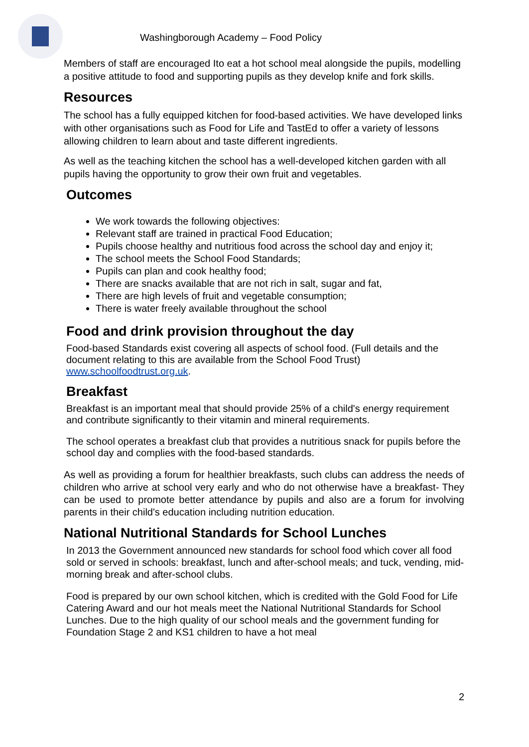Washingborough Academy – Food Policy
Members of staff are encouraged Ito eat a hot school meal alongside the pupils, modelling a positive attitude to food and supporting pupils as they develop knife and fork skills.
Resources
The school has a fully equipped kitchen for food-based activities. We have developed links with other organisations such as Food for Life and TastEd to offer a variety of lessons allowing children to learn about and taste different ingredients.
As well as the teaching kitchen the school has a well-developed kitchen garden with all pupils having the opportunity to grow their own fruit and vegetables.
Outcomes
We work towards the following objectives:
Relevant staff are trained in practical Food Education;
Pupils choose healthy and nutritious food across the school day and enjoy it;
The school meets the School Food Standards;
Pupils can plan and cook healthy food;
There are snacks available that are not rich in salt, sugar and fat,
There are high levels of fruit and vegetable consumption;
There is water freely available throughout the school
Food and drink provision throughout the day
Food-based Standards exist covering all aspects of school food. (Full details and the document relating to this are available from the School Food Trust) www.schoolfoodtrust.org.uk.
Breakfast
Breakfast is an important meal that should provide 25% of a child's energy requirement and contribute significantly to their vitamin and mineral requirements.
The school operates a breakfast club that provides a nutritious snack for pupils before the school day and complies with the food-based standards.
As well as providing a forum for healthier breakfasts, such clubs can address the needs of children who arrive at school very early and who do not otherwise have a breakfast- They can be used to promote better attendance by pupils and also are a forum for involving parents in their child's education including nutrition education.
National Nutritional Standards for School Lunches
In 2013 the Government announced new standards for school food which cover all food sold or served in schools: breakfast, lunch and after-school meals; and tuck, vending, mid-morning break and after-school clubs.
Food is prepared by our own school kitchen, which is credited with the Gold Food for Life Catering Award and our hot meals meet the National Nutritional Standards for School Lunches. Due to the high quality of our school meals and the government funding for Foundation Stage 2 and KS1 children to have a hot meal
2